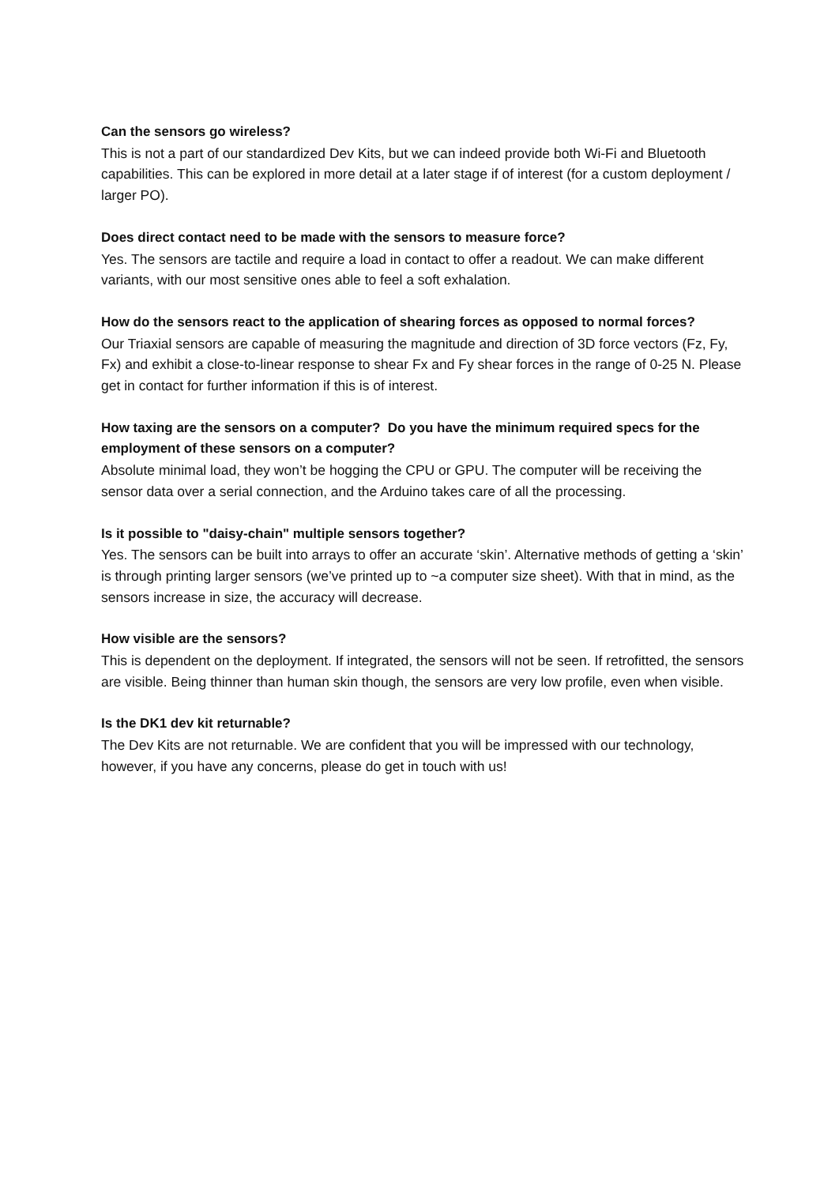Can the sensors go wireless?
This is not a part of our standardized Dev Kits, but we can indeed provide both Wi-Fi and Bluetooth capabilities. This can be explored in more detail at a later stage if of interest (for a custom deployment / larger PO).
Does direct contact need to be made with the sensors to measure force?
Yes. The sensors are tactile and require a load in contact to offer a readout. We can make different variants, with our most sensitive ones able to feel a soft exhalation.
How do the sensors react to the application of shearing forces as opposed to normal forces?
Our Triaxial sensors are capable of measuring the magnitude and direction of 3D force vectors (Fz, Fy, Fx) and exhibit a close-to-linear response to shear Fx and Fy shear forces in the range of 0-25 N. Please get in contact for further information if this is of interest.
How taxing are the sensors on a computer? Do you have the minimum required specs for the employment of these sensors on a computer?
Absolute minimal load, they won’t be hogging the CPU or GPU. The computer will be receiving the sensor data over a serial connection, and the Arduino takes care of all the processing.
Is it possible to "daisy-chain" multiple sensors together?
Yes. The sensors can be built into arrays to offer an accurate ‘skin’. Alternative methods of getting a ‘skin’ is through printing larger sensors (we’ve printed up to ~a computer size sheet). With that in mind, as the sensors increase in size, the accuracy will decrease.
How visible are the sensors?
This is dependent on the deployment. If integrated, the sensors will not be seen. If retrofitted, the sensors are visible. Being thinner than human skin though, the sensors are very low profile, even when visible.
Is the DK1 dev kit returnable?
The Dev Kits are not returnable. We are confident that you will be impressed with our technology, however, if you have any concerns, please do get in touch with us!